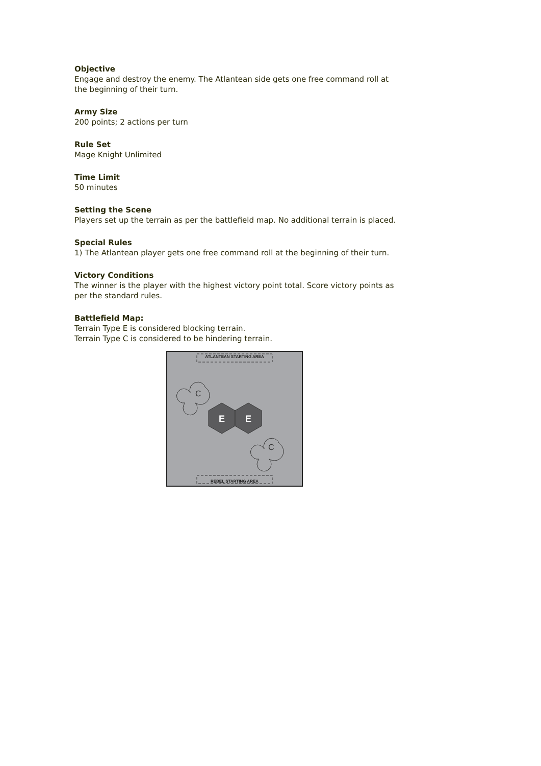Objective
Engage and destroy the enemy. The Atlantean side gets one free command roll at the beginning of their turn.
Army Size
200 points; 2 actions per turn
Rule Set
Mage Knight Unlimited
Time Limit
50 minutes
Setting the Scene
Players set up the terrain as per the battlefield map. No additional terrain is placed.
Special Rules
1) The Atlantean player gets one free command roll at the beginning of their turn.
Victory Conditions
The winner is the player with the highest victory point total. Score victory points as per the standard rules.
Battlefield Map:
Terrain Type E is considered blocking terrain.
Terrain Type C is considered to be hindering terrain.
ATLANTEAN STARTING AREA
REBEL STARTING AREA
C
C
E
E